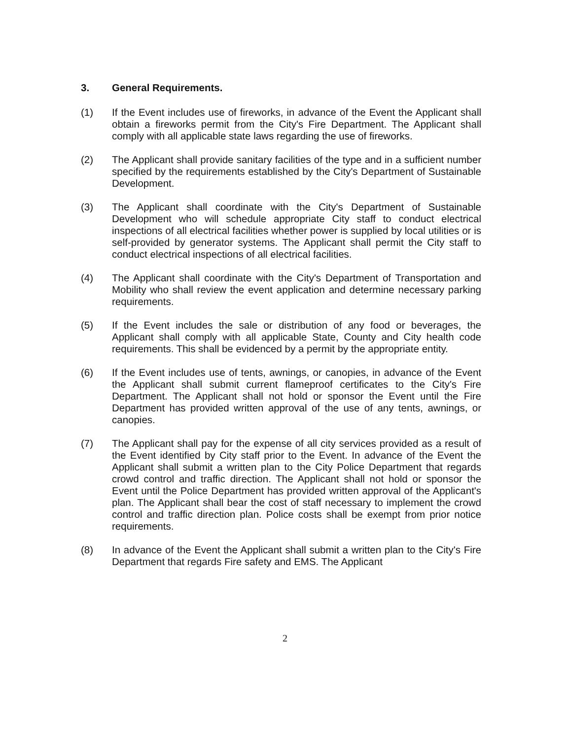3. General Requirements.
(1) If the Event includes use of fireworks, in advance of the Event the Applicant shall obtain a fireworks permit from the City's Fire Department. The Applicant shall comply with all applicable state laws regarding the use of fireworks.
(2) The Applicant shall provide sanitary facilities of the type and in a sufficient number specified by the requirements established by the City's Department of Sustainable Development.
(3) The Applicant shall coordinate with the City's Department of Sustainable Development who will schedule appropriate City staff to conduct electrical inspections of all electrical facilities whether power is supplied by local utilities or is self-provided by generator systems. The Applicant shall permit the City staff to conduct electrical inspections of all electrical facilities.
(4) The Applicant shall coordinate with the City's Department of Transportation and Mobility who shall review the event application and determine necessary parking requirements.
(5) If the Event includes the sale or distribution of any food or beverages, the Applicant shall comply with all applicable State, County and City health code requirements. This shall be evidenced by a permit by the appropriate entity.
(6) If the Event includes use of tents, awnings, or canopies, in advance of the Event the Applicant shall submit current flameproof certificates to the City's Fire Department. The Applicant shall not hold or sponsor the Event until the Fire Department has provided written approval of the use of any tents, awnings, or canopies.
(7) The Applicant shall pay for the expense of all city services provided as a result of the Event identified by City staff prior to the Event. In advance of the Event the Applicant shall submit a written plan to the City Police Department that regards crowd control and traffic direction. The Applicant shall not hold or sponsor the Event until the Police Department has provided written approval of the Applicant's plan. The Applicant shall bear the cost of staff necessary to implement the crowd control and traffic direction plan. Police costs shall be exempt from prior notice requirements.
(8) In advance of the Event the Applicant shall submit a written plan to the City's Fire Department that regards Fire safety and EMS. The Applicant
2